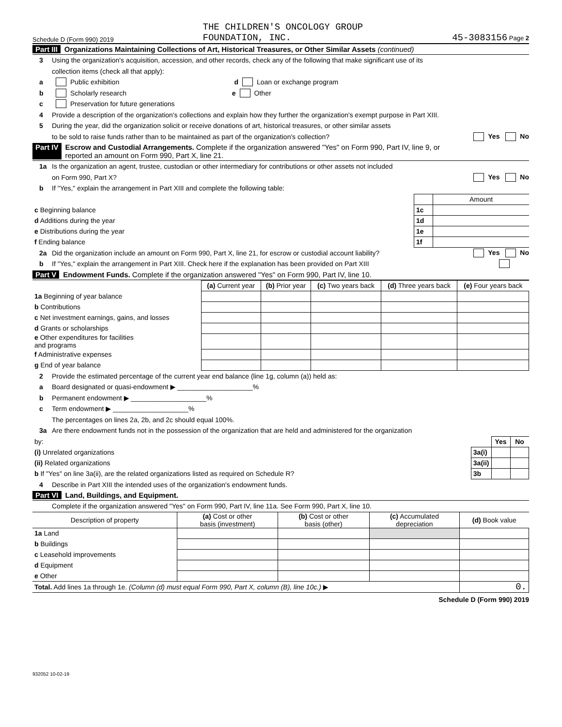Schedule D (Form 990) 2019 THE CHILDREN'S ONCOLOGY GROUP
FOUNDATION, INC. 45-3083156 Page 2
Part III Organizations Maintaining Collections of Art, Historical Treasures, or Other Similar Assets (continued)
3 Using the organization's acquisition, accession, and other records, check any of the following that make significant use of its
collection items (check all that apply):
a Public exhibition d Loan or exchange program
b Scholarly research e Other
c Preservation for future generations
4 Provide a description of the organization's collections and explain how they further the organization's exempt purpose in Part XIII.
5 During the year, did the organization solicit or receive donations of art, historical treasures, or other similar assets
to be sold to raise funds rather than to be maintained as part of the organization's collection? Yes No
Part IV Escrow and Custodial Arrangements. Complete if the organization answered "Yes" on Form 990, Part IV, line 9, or
reported an amount on Form 990, Part X, line 21.
1a Is the organization an agent, trustee, custodian or other intermediary for contributions or other assets not included
on Form 990, Part X? Yes No
b If "Yes," explain the arrangement in Part XIII and complete the following table:
| | | Amount |
| c Beginning balance | 1c | |
| d Additions during the year | 1d | |
| e Distributions during the year | 1e | |
| f Ending balance | 1f | |
2a Did the organization include an amount on Form 990, Part X, line 21, for escrow or custodial account liability? Yes No
b If "Yes," explain the arrangement in Part XIII. Check here if the explanation has been provided on Part XIII
Part V Endowment Funds. Complete if the organization answered "Yes" on Form 990, Part IV, line 10.
| | (a) Current year | (b) Prior year | (c) Two years back | (d) Three years back | (e) Four years back |
| 1a Beginning of year balance | | | | | |
| b Contributions | | | | | |
| c Net investment earnings, gains, and losses | | | | | |
| d Grants or scholarships | | | | | |
| e Other expenditures for facilities and programs | | | | | |
| f Administrative expenses | | | | | |
| g End of year balance | | | | | |
2 Provide the estimated percentage of the current year end balance (line 1g, column (a)) held as:
a Board designated or quasi-endowment ▶ ____________________%
b Permanent endowment ▶ ____________________%
c Term endowment ▶ ____________________%
The percentages on lines 2a, 2b, and 2c should equal 100%.
3a Are there endowment funds not in the possession of the organization that are held and administered for the organization
| by: | | Yes | No |
| (i) Unrelated organizations | 3a(i) | | |
| (ii) Related organizations | 3a(ii) | | |
| b If "Yes" on line 3a(ii), are the related organizations listed as required on Schedule R? | 3b | | |
4 Describe in Part XIII the intended uses of the organization's endowment funds.
Part VI Land, Buildings, and Equipment.
Complete if the organization answered "Yes" on Form 990, Part IV, line 11a. See Form 990, Part X, line 10.
| Description of property | (a) Cost or other basis (investment) | (b) Cost or other basis (other) | (c) Accumulated depreciation | (d) Book value |
| --- | --- | --- | --- | --- |
| 1a Land | | | | |
| b Buildings | | | | |
| c Leasehold improvements | | | | |
| d Equipment | | | | |
| e Other | | | | |
| Total. Add lines 1a through 1e. (Column (d) must equal Form 990, Part X, column (B), line 10c.) ▶ | | | | 0. |
Schedule D (Form 990) 2019
932052 10-02-19